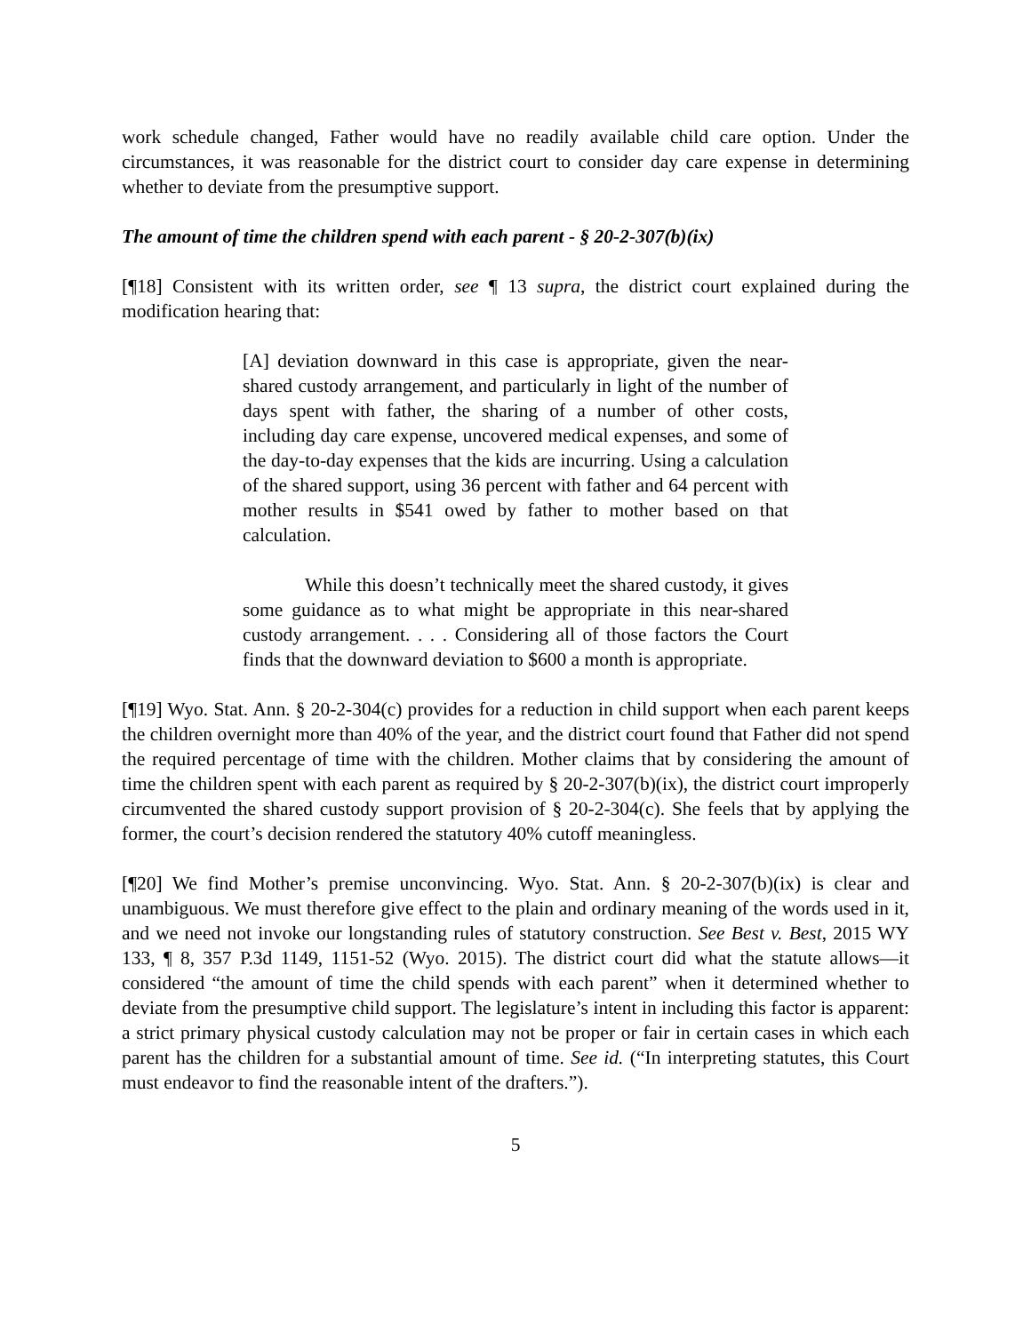work schedule changed, Father would have no readily available child care option. Under the circumstances, it was reasonable for the district court to consider day care expense in determining whether to deviate from the presumptive support.
The amount of time the children spend with each parent - § 20-2-307(b)(ix)
[¶18] Consistent with its written order, see ¶ 13 supra, the district court explained during the modification hearing that:
[A] deviation downward in this case is appropriate, given the near-shared custody arrangement, and particularly in light of the number of days spent with father, the sharing of a number of other costs, including day care expense, uncovered medical expenses, and some of the day-to-day expenses that the kids are incurring. Using a calculation of the shared support, using 36 percent with father and 64 percent with mother results in $541 owed by father to mother based on that calculation.
While this doesn’t technically meet the shared custody, it gives some guidance as to what might be appropriate in this near-shared custody arrangement. . . . Considering all of those factors the Court finds that the downward deviation to $600 a month is appropriate.
[¶19] Wyo. Stat. Ann. § 20-2-304(c) provides for a reduction in child support when each parent keeps the children overnight more than 40% of the year, and the district court found that Father did not spend the required percentage of time with the children. Mother claims that by considering the amount of time the children spent with each parent as required by § 20-2-307(b)(ix), the district court improperly circumvented the shared custody support provision of § 20-2-304(c). She feels that by applying the former, the court’s decision rendered the statutory 40% cutoff meaningless.
[¶20] We find Mother’s premise unconvincing. Wyo. Stat. Ann. § 20-2-307(b)(ix) is clear and unambiguous. We must therefore give effect to the plain and ordinary meaning of the words used in it, and we need not invoke our longstanding rules of statutory construction. See Best v. Best, 2015 WY 133, ¶ 8, 357 P.3d 1149, 1151-52 (Wyo. 2015). The district court did what the statute allows—it considered “the amount of time the child spends with each parent” when it determined whether to deviate from the presumptive child support. The legislature’s intent in including this factor is apparent: a strict primary physical custody calculation may not be proper or fair in certain cases in which each parent has the children for a substantial amount of time. See id. (“In interpreting statutes, this Court must endeavor to find the reasonable intent of the drafters.”).
5